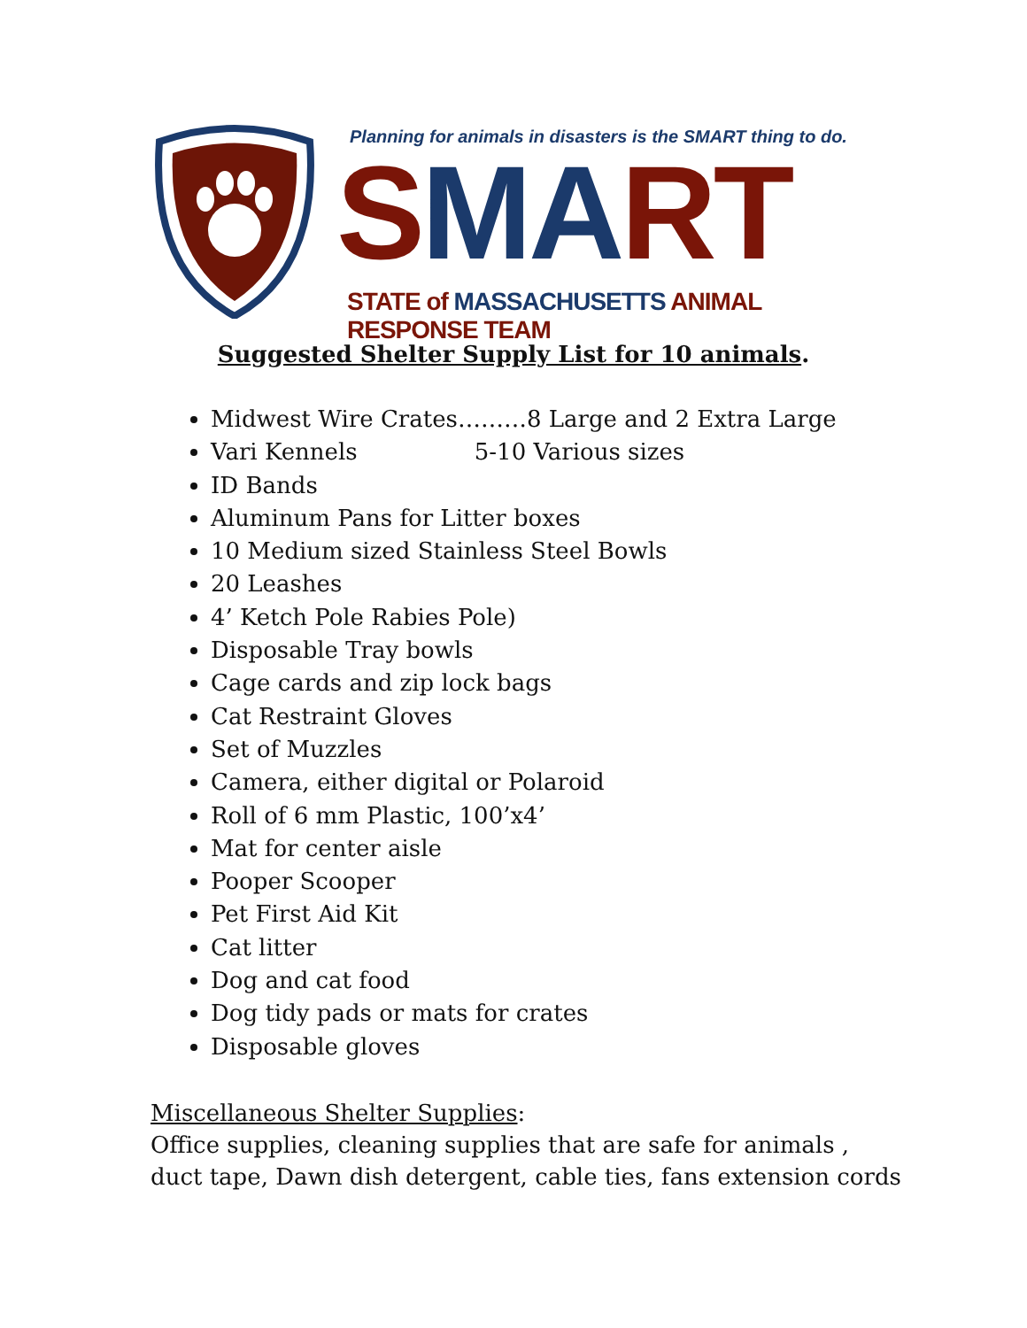Planning for animals in disasters is the SMART thing to do.
SMA RT
STATE of MASSACHUSETTS ANIMAL RESPONSE TEAM
Suggested Shelter Supply List for 10 animals.
Midwest Wire Crates………8 Large and 2 Extra Large
Vari Kennels 5-10 Various sizes
ID Bands
Aluminum Pans for Litter boxes
10 Medium sized Stainless Steel Bowls
20 Leashes
4’ Ketch Pole Rabies Pole)
Disposable Tray bowls
Cage cards and zip lock bags
Cat Restraint Gloves
Set of Muzzles
Camera, either digital or Polaroid
Roll of 6 mm Plastic, 100’x4’
Mat for center aisle
Pooper Scooper
Pet First Aid Kit
Cat litter
Dog and cat food
Dog tidy pads or mats for crates
Disposable gloves
Miscellaneous Shelter Supplies:
Office supplies, cleaning supplies that are safe for animals ,
duct tape, Dawn dish detergent, cable ties, fans extension cords